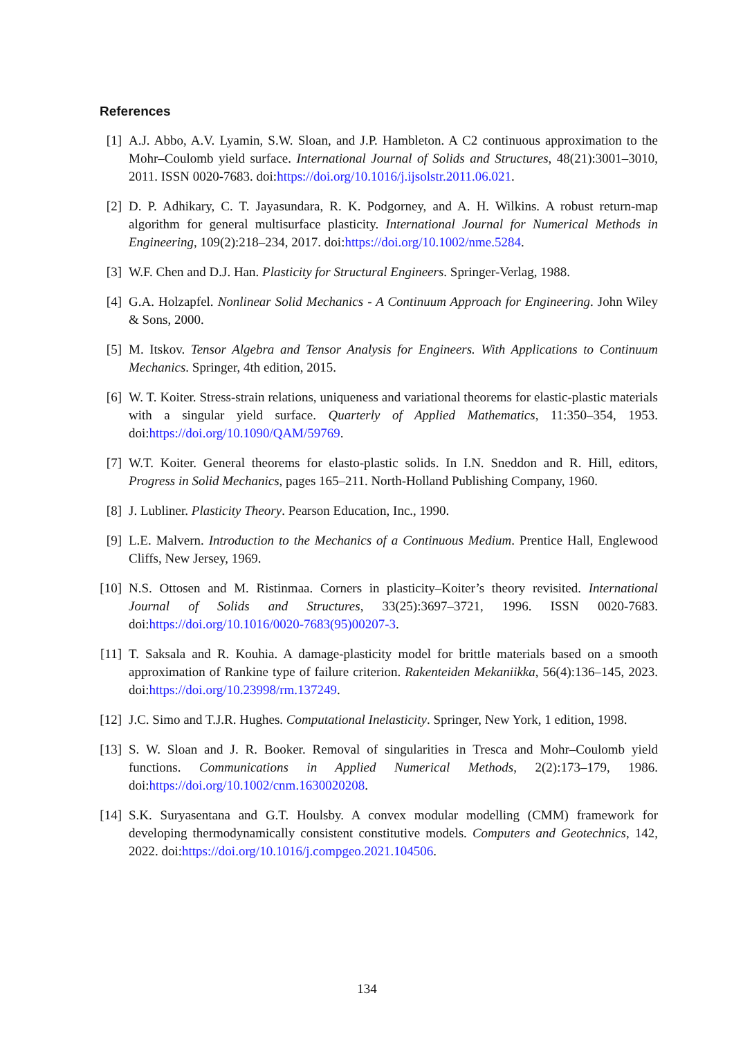References
[1] A.J. Abbo, A.V. Lyamin, S.W. Sloan, and J.P. Hambleton. A C2 continuous approximation to the Mohr–Coulomb yield surface. International Journal of Solids and Structures, 48(21):3001–3010, 2011. ISSN 0020-7683. doi:https://doi.org/10.1016/j.ijsolstr.2011.06.021.
[2] D. P. Adhikary, C. T. Jayasundara, R. K. Podgorney, and A. H. Wilkins. A robust return-map algorithm for general multisurface plasticity. International Journal for Numerical Methods in Engineering, 109(2):218–234, 2017. doi:https://doi.org/10.1002/nme.5284.
[3] W.F. Chen and D.J. Han. Plasticity for Structural Engineers. Springer-Verlag, 1988.
[4] G.A. Holzapfel. Nonlinear Solid Mechanics - A Continuum Approach for Engineering. John Wiley & Sons, 2000.
[5] M. Itskov. Tensor Algebra and Tensor Analysis for Engineers. With Applications to Continuum Mechanics. Springer, 4th edition, 2015.
[6] W. T. Koiter. Stress-strain relations, uniqueness and variational theorems for elastic-plastic materials with a singular yield surface. Quarterly of Applied Mathematics, 11:350–354, 1953. doi:https://doi.org/10.1090/QAM/59769.
[7] W.T. Koiter. General theorems for elasto-plastic solids. In I.N. Sneddon and R. Hill, editors, Progress in Solid Mechanics, pages 165–211. North-Holland Publishing Company, 1960.
[8] J. Lubliner. Plasticity Theory. Pearson Education, Inc., 1990.
[9] L.E. Malvern. Introduction to the Mechanics of a Continuous Medium. Prentice Hall, Englewood Cliffs, New Jersey, 1969.
[10] N.S. Ottosen and M. Ristinmaa. Corners in plasticity–Koiter’s theory revisited. International Journal of Solids and Structures, 33(25):3697–3721, 1996. ISSN 0020-7683. doi:https://doi.org/10.1016/0020-7683(95)00207-3.
[11] T. Saksala and R. Kouhia. A damage-plasticity model for brittle materials based on a smooth approximation of Rankine type of failure criterion. Rakenteiden Mekaniikka, 56(4):136–145, 2023. doi:https://doi.org/10.23998/rm.137249.
[12] J.C. Simo and T.J.R. Hughes. Computational Inelasticity. Springer, New York, 1 edition, 1998.
[13] S. W. Sloan and J. R. Booker. Removal of singularities in Tresca and Mohr–Coulomb yield functions. Communications in Applied Numerical Methods, 2(2):173–179, 1986. doi:https://doi.org/10.1002/cnm.1630020208.
[14] S.K. Suryasentana and G.T. Houlsby. A convex modular modelling (CMM) framework for developing thermodynamically consistent constitutive models. Computers and Geotechnics, 142, 2022. doi:https://doi.org/10.1016/j.compgeo.2021.104506.
134